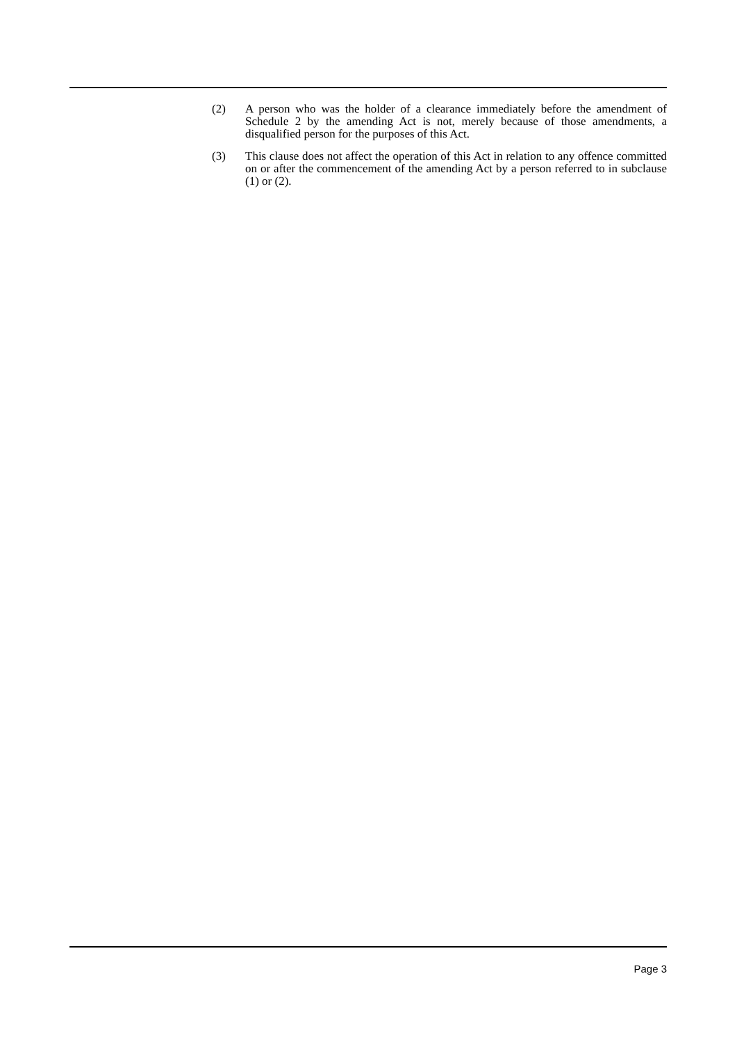(2) A person who was the holder of a clearance immediately before the amendment of Schedule 2 by the amending Act is not, merely because of those amendments, a disqualified person for the purposes of this Act.
(3) This clause does not affect the operation of this Act in relation to any offence committed on or after the commencement of the amending Act by a person referred to in subclause (1) or (2).
Page 3